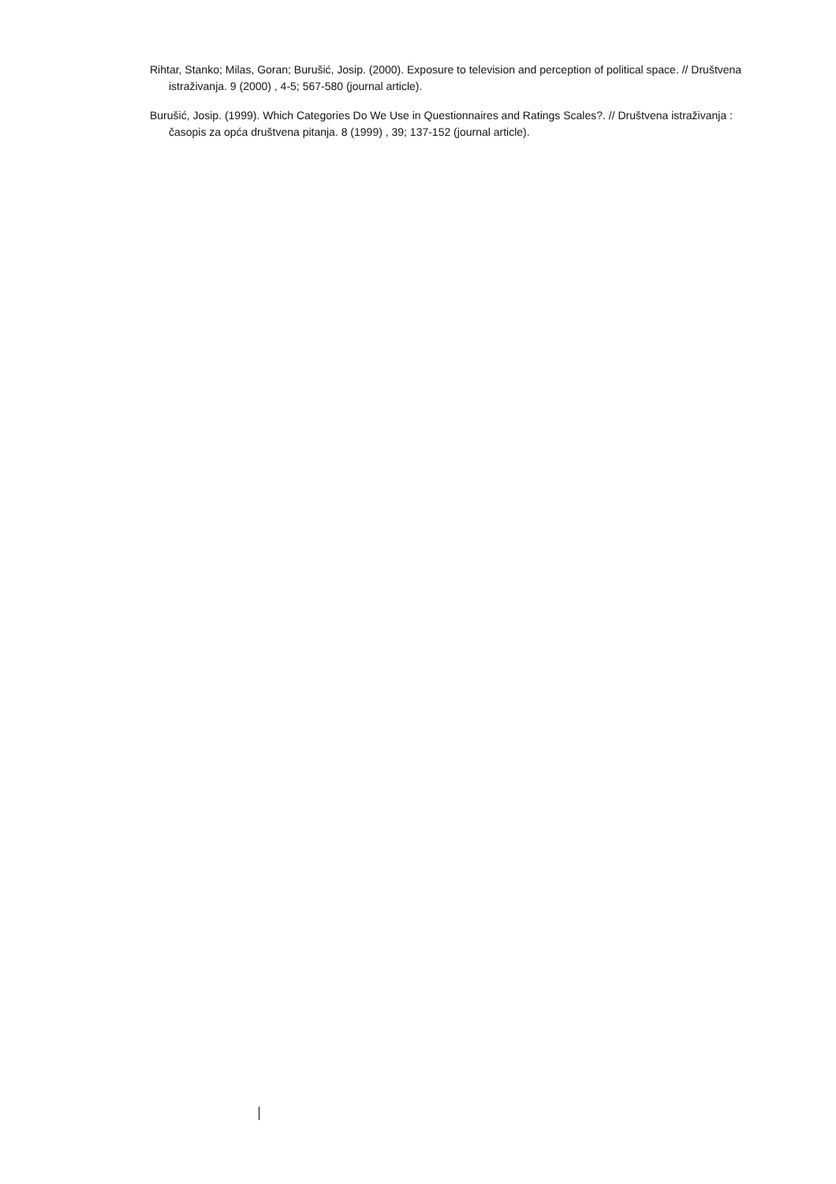Rihtar, Stanko; Milas, Goran; Burušić, Josip. (2000). Exposure to television and perception of political space. // Društvena istraživanja. 9 (2000) , 4-5; 567-580 (journal article).
Burušić, Josip. (1999). Which Categories Do We Use in Questionnaires and Ratings Scales?. // Društvena istraživanja : časopis za opća društvena pitanja. 8 (1999) , 39; 137-152 (journal article).